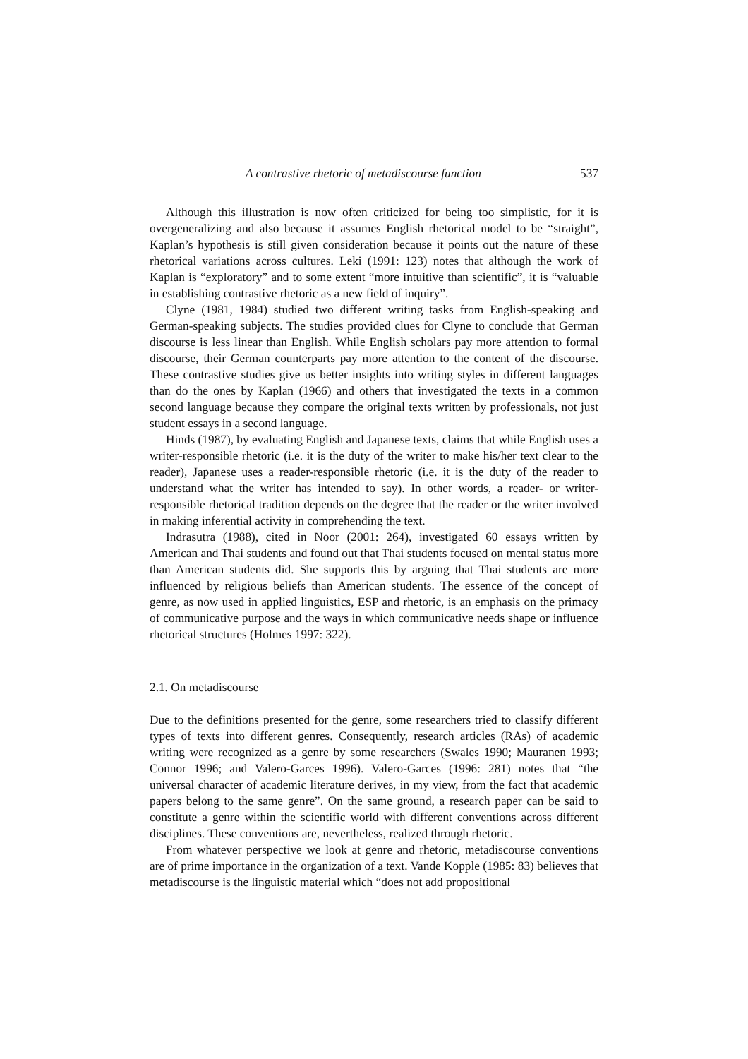A contrastive rhetoric of metadiscourse function 537
Although this illustration is now often criticized for being too simplistic, for it is overgeneralizing and also because it assumes English rhetorical model to be “straight”, Kaplan’s hypothesis is still given consideration because it points out the nature of these rhetorical variations across cultures. Leki (1991: 123) notes that although the work of Kaplan is “exploratory” and to some extent “more intuitive than scientific”, it is “valuable in establishing contrastive rhetoric as a new field of inquiry”.
Clyne (1981, 1984) studied two different writing tasks from English-speaking and German-speaking subjects. The studies provided clues for Clyne to conclude that German discourse is less linear than English. While English scholars pay more attention to formal discourse, their German counterparts pay more attention to the content of the discourse. These contrastive studies give us better insights into writing styles in different languages than do the ones by Kaplan (1966) and others that investigated the texts in a common second language because they compare the original texts written by professionals, not just student essays in a second language.
Hinds (1987), by evaluating English and Japanese texts, claims that while English uses a writer-responsible rhetoric (i.e. it is the duty of the writer to make his/her text clear to the reader), Japanese uses a reader-responsible rhetoric (i.e. it is the duty of the reader to understand what the writer has intended to say). In other words, a reader- or writer-responsible rhetorical tradition depends on the degree that the reader or the writer involved in making inferential activity in comprehending the text.
Indrasutra (1988), cited in Noor (2001: 264), investigated 60 essays written by American and Thai students and found out that Thai students focused on mental status more than American students did. She supports this by arguing that Thai students are more influenced by religious beliefs than American students. The essence of the concept of genre, as now used in applied linguistics, ESP and rhetoric, is an emphasis on the primacy of communicative purpose and the ways in which communicative needs shape or influence rhetorical structures (Holmes 1997: 322).
2.1. On metadiscourse
Due to the definitions presented for the genre, some researchers tried to classify different types of texts into different genres. Consequently, research articles (RAs) of academic writing were recognized as a genre by some researchers (Swales 1990; Mauranen 1993; Connor 1996; and Valero-Garces 1996). Valero-Garces (1996: 281) notes that “the universal character of academic literature derives, in my view, from the fact that academic papers belong to the same genre”. On the same ground, a research paper can be said to constitute a genre within the scientific world with different conventions across different disciplines. These conventions are, nevertheless, realized through rhetoric.
From whatever perspective we look at genre and rhetoric, metadiscourse conventions are of prime importance in the organization of a text. Vande Kopple (1985: 83) believes that metadiscourse is the linguistic material which “does not add propositional